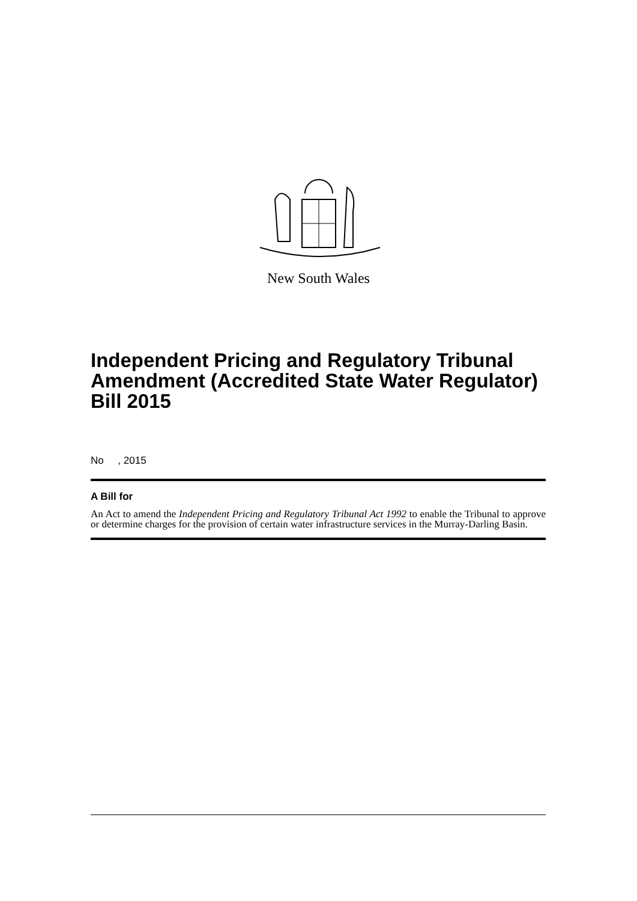New South Wales
Independent Pricing and Regulatory Tribunal Amendment (Accredited State Water Regulator) Bill 2015
No , 2015
A Bill for
An Act to amend the Independent Pricing and Regulatory Tribunal Act 1992 to enable the Tribunal to approve or determine charges for the provision of certain water infrastructure services in the Murray-Darling Basin.